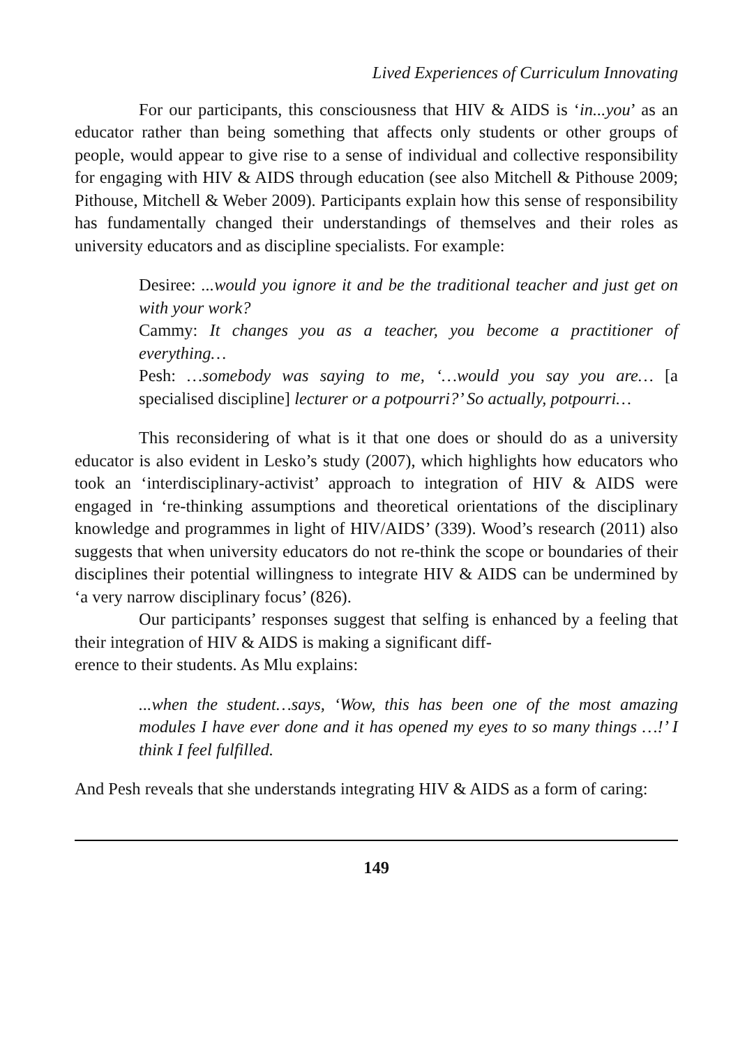Lived Experiences of Curriculum Innovating
For our participants, this consciousness that HIV & AIDS is ‘in...you’ as an educator rather than being something that affects only students or other groups of people, would appear to give rise to a sense of individual and collective responsibility for engaging with HIV & AIDS through education (see also Mitchell & Pithouse 2009; Pithouse, Mitchell & Weber 2009). Participants explain how this sense of responsibility has fundamentally changed their understandings of themselves and their roles as university educators and as discipline specialists. For example:
Desiree: ...would you ignore it and be the traditional teacher and just get on with your work?
Cammy: It changes you as a teacher, you become a practitioner of everything…
Pesh: …somebody was saying to me, ‘…would you say you are… [a specialised discipline] lecturer or a potpourri?’ So actually, potpourri…
This reconsidering of what is it that one does or should do as a university educator is also evident in Lesko’s study (2007), which highlights how educators who took an ‘interdisciplinary-activist’ approach to integration of HIV & AIDS were engaged in ‘re-thinking assumptions and theoretical orientations of the disciplinary knowledge and programmes in light of HIV/AIDS’ (339). Wood’s research (2011) also suggests that when university educators do not re-think the scope or boundaries of their disciplines their potential willingness to integrate HIV & AIDS can be undermined by ‘a very narrow disciplinary focus’ (826).
Our participants’ responses suggest that selfing is enhanced by a feeling that their integration of HIV & AIDS is making a significant diff-
erence to their students. As Mlu explains:
...when the student…says, ‘Wow, this has been one of the most amazing modules I have ever done and it has opened my eyes to so many things …!’ I think I feel fulfilled.
And Pesh reveals that she understands integrating HIV & AIDS as a form of caring:
149